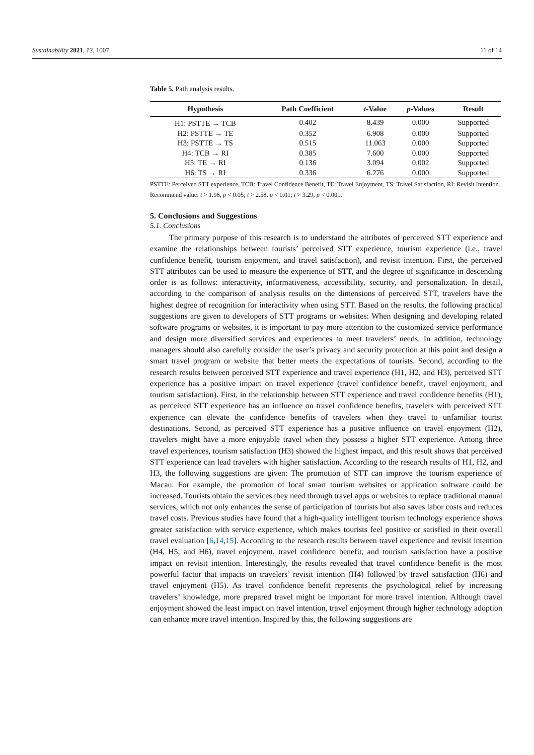Sustainability 2021, 13, 1007 11 of 14
Table 5. Path analysis results.
| Hypothesis | Path Coefficient | t -Value | p -Values | Result |
| --- | --- | --- | --- | --- |
| H1: PSTTE → TCB | 0.402 | 8.439 | 0.000 | Supported |
| H2: PSTTE → TE | 0.352 | 6.908 | 0.000 | Supported |
| H3: PSTTE → TS | 0.515 | 11.063 | 0.000 | Supported |
| H4: TCB → RI | 0.385 | 7.600 | 0.000 | Supported |
| H5: TE → RI | 0.136 | 3.094 | 0.002 | Supported |
| H6: TS → RI | 0.336 | 6.276 | 0.000 | Supported |
PSTTE: Perceived STT experience, TCB: Travel Confidence Benefit, TE: Travel Enjoyment, TS: Travel Satisfaction, RI: Revisit Intention. Recommend value: t > 1.96, p < 0.05; t > 2.58, p < 0.01; t > 3.29, p < 0.001.
5. Conclusions and Suggestions
5.1. Conclusions
The primary purpose of this research is to understand the attributes of perceived STT experience and examine the relationships between tourists’ perceived STT experience, tourism experience (i.e., travel confidence benefit, tourism enjoyment, and travel satisfaction), and revisit intention. First, the perceived STT attributes can be used to measure the experience of STT, and the degree of significance in descending order is as follows: interactivity, informativeness, accessibility, security, and personalization. In detail, according to the comparison of analysis results on the dimensions of perceived STT, travelers have the highest degree of recognition for interactivity when using STT. Based on the results, the following practical suggestions are given to developers of STT programs or websites: When designing and developing related software programs or websites, it is important to pay more attention to the customized service performance and design more diversified services and experiences to meet travelers’ needs. In addition, technology managers should also carefully consider the user’s privacy and security protection at this point and design a smart travel program or website that better meets the expectations of tourists. Second, according to the research results between perceived STT experience and travel experience (H1, H2, and H3), perceived STT experience has a positive impact on travel experience (travel confidence benefit, travel enjoyment, and tourism satisfaction). First, in the relationship between STT experience and travel confidence benefits (H1), as perceived STT experience has an influence on travel confidence benefits, travelers with perceived STT experience can elevate the confidence benefits of travelers when they travel to unfamiliar tourist destinations. Second, as perceived STT experience has a positive influence on travel enjoyment (H2), travelers might have a more enjoyable travel when they possess a higher STT experience. Among three travel experiences, tourism satisfaction (H3) showed the highest impact, and this result shows that perceived STT experience can lead travelers with higher satisfaction. According to the research results of H1, H2, and H3, the following suggestions are given: The promotion of STT can improve the tourism experience of Macau. For example, the promotion of local smart tourism websites or application software could be increased. Tourists obtain the services they need through travel apps or websites to replace traditional manual services, which not only enhances the sense of participation of tourists but also saves labor costs and reduces travel costs. Previous studies have found that a high-quality intelligent tourism technology experience shows greater satisfaction with service experience, which makes tourists feel positive or satisfied in their overall travel evaluation [6,14,15]. According to the research results between travel experience and revisit intention (H4, H5, and H6), travel enjoyment, travel confidence benefit, and tourism satisfaction have a positive impact on revisit intention. Interestingly, the results revealed that travel confidence benefit is the most powerful factor that impacts on travelers’ revisit intention (H4) followed by travel satisfaction (H6) and travel enjoyment (H5). As travel confidence benefit represents the psychological relief by increasing travelers’ knowledge, more prepared travel might be important for more travel intention. Although travel enjoyment showed the least impact on travel intention, travel enjoyment through higher technology adoption can enhance more travel intention. Inspired by this, the following suggestions are